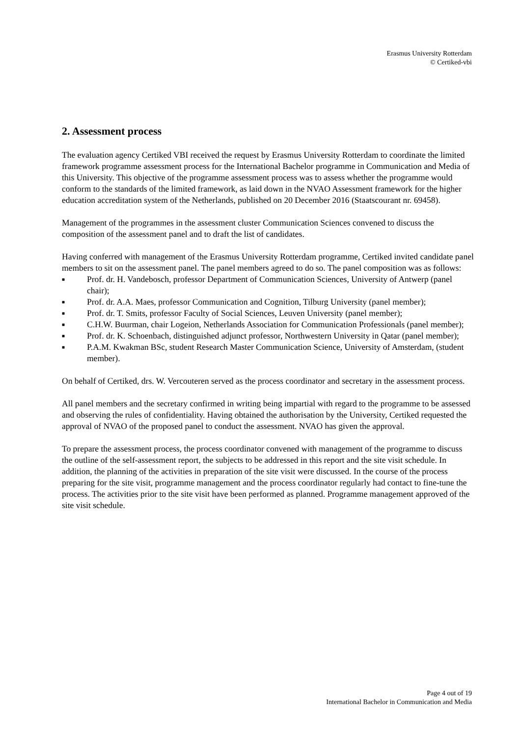Erasmus University Rotterdam
© Certiked-vbi
2. Assessment process
The evaluation agency Certiked VBI received the request by Erasmus University Rotterdam to coordinate the limited framework programme assessment process for the International Bachelor programme in Communication and Media of this University. This objective of the programme assessment process was to assess whether the programme would conform to the standards of the limited framework, as laid down in the NVAO Assessment framework for the higher education accreditation system of the Netherlands, published on 20 December 2016 (Staatscourant nr. 69458).
Management of the programmes in the assessment cluster Communication Sciences convened to discuss the composition of the assessment panel and to draft the list of candidates.
Having conferred with management of the Erasmus University Rotterdam programme, Certiked invited candidate panel members to sit on the assessment panel. The panel members agreed to do so. The panel composition was as follows:
■ Prof. dr. H. Vandebosch, professor Department of Communication Sciences, University of Antwerp (panel chair);
■ Prof. dr. A.A. Maes, professor Communication and Cognition, Tilburg University (panel member);
■ Prof. dr. T. Smits, professor Faculty of Social Sciences, Leuven University (panel member);
■ C.H.W. Buurman, chair Logeion, Netherlands Association for Communication Professionals (panel member);
■ Prof. dr. K. Schoenbach, distinguished adjunct professor, Northwestern University in Qatar (panel member);
■ P.A.M. Kwakman BSc, student Research Master Communication Science, University of Amsterdam, (student member).
On behalf of Certiked, drs. W. Vercouteren served as the process coordinator and secretary in the assessment process.
All panel members and the secretary confirmed in writing being impartial with regard to the programme to be assessed and observing the rules of confidentiality. Having obtained the authorisation by the University, Certiked requested the approval of NVAO of the proposed panel to conduct the assessment. NVAO has given the approval.
To prepare the assessment process, the process coordinator convened with management of the programme to discuss the outline of the self-assessment report, the subjects to be addressed in this report and the site visit schedule. In addition, the planning of the activities in preparation of the site visit were discussed. In the course of the process preparing for the site visit, programme management and the process coordinator regularly had contact to fine-tune the process. The activities prior to the site visit have been performed as planned. Programme management approved of the site visit schedule.
Page 4 out of 19
International Bachelor in Communication and Media